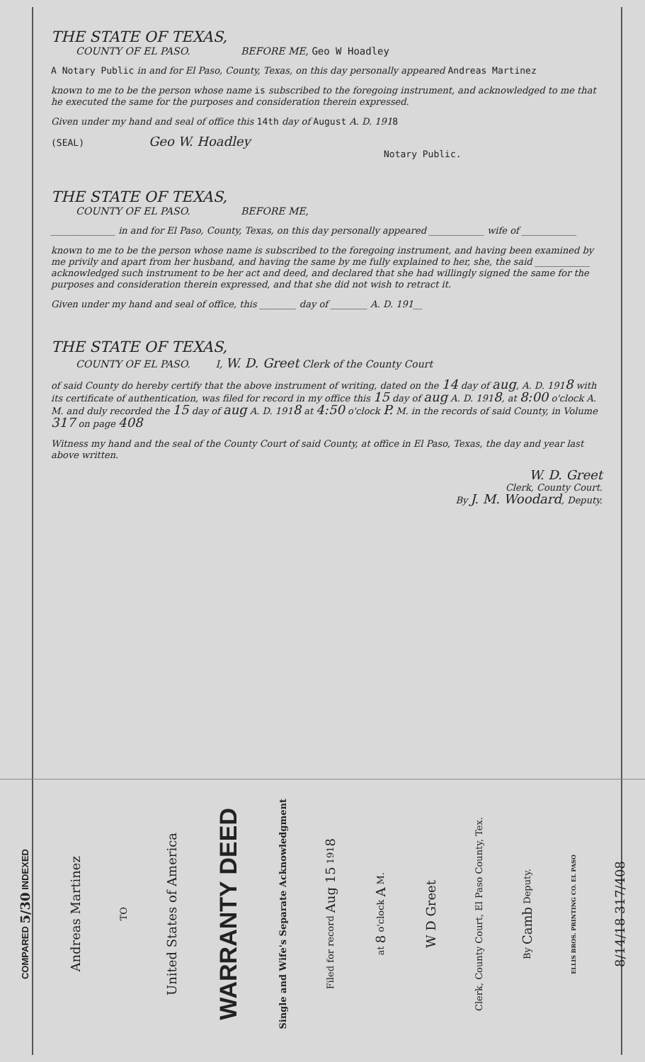THE STATE OF TEXAS,
COUNTY OF EL PASO. BEFORE ME, Geo W Hoadley
A Notary Public in and for El Paso, County, Texas, on this day personally appeared Andreas Martinez
known to me to be the person whose name is subscribed to the foregoing instrument, and acknowledged to me that he executed the same for the purposes and consideration therein expressed.
Given under my hand and seal of office this 14th day of August A. D. 1918
(SEAL) Geo W. Hoadley
Notary Public.
THE STATE OF TEXAS,
COUNTY OF EL PASO. BEFORE ME,
______________ in and for El Paso, County, Texas, on this day personally appeared ____________ wife of ____________
known to me to be the person whose name is subscribed to the foregoing instrument, and having been examined by me privily and apart from her husband, and having the same by me fully explained to her, she, the said ____________ acknowledged such instrument to be her act and deed, and declared that she had willingly signed the same for the purposes and consideration therein expressed, and that she did not wish to retract it.
Given under my hand and seal of office, this ________ day of ________ A. D. 191__
THE STATE OF TEXAS,
COUNTY OF EL PASO. I, W. D. Greet Clerk of the County Court
of said County do hereby certify that the above instrument of writing, dated on the 14 day of aug, A. D. 1918 with its certificate of authentication, was filed for record in my office this 15 day of aug A. D. 1918, at 8:00 o'clock A. M. and duly recorded the 15 day of aug A. D. 1918 at 4:50 o'clock P. M. in the records of said County, in Volume 317 on page 408
Witness my hand and the seal of the County Court of said County, at office in El Paso, Texas, the day and year last above written.
W. D. Greet
Clerk, County Court.
By J. M. Woodard, Deputy.
COMPARED 5/30 INDEXED
Andreas Martinez
TO
United States of America
WARRANTY DEED
Single and Wife's Separate Acknowledgment
Filed for record Aug 15 1918
at 8 o'clock A M.
W D Greet
Clerk, County Court, El Paso County, Tex.
By Camb Deputy.
ELLIS BROS. PRINTING CO. EL PASO
8/14/18 317/408